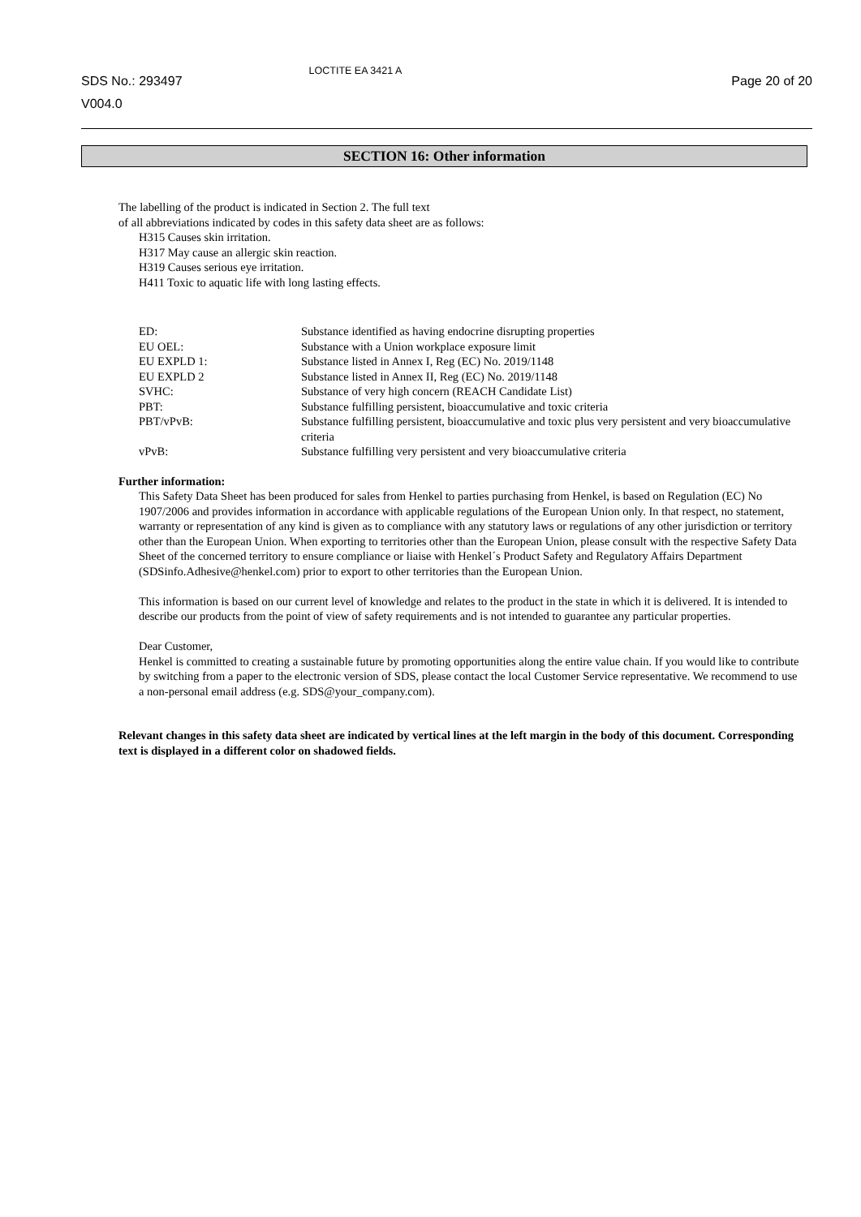SDS No.: 293497
V004.0
LOCTITE EA 3421 A
Page 20 of 20
SECTION 16: Other information
The labelling of the product is indicated in Section 2. The full text
of all abbreviations indicated by codes in this safety data sheet are as follows:
H315 Causes skin irritation.
H317 May cause an allergic skin reaction.
H319 Causes serious eye irritation.
H411 Toxic to aquatic life with long lasting effects.
| ED: | Substance identified as having endocrine disrupting properties |
| EU OEL: | Substance with a Union workplace exposure limit |
| EU EXPLD 1: | Substance listed in Annex I, Reg (EC) No. 2019/1148 |
| EU EXPLD 2 | Substance listed in Annex II, Reg (EC) No. 2019/1148 |
| SVHC: | Substance of very high concern (REACH Candidate List) |
| PBT: | Substance fulfilling persistent, bioaccumulative and toxic criteria |
| PBT/vPvB: | Substance fulfilling persistent, bioaccumulative and toxic plus very persistent and very bioaccumulative criteria |
| vPvB: | Substance fulfilling very persistent and very bioaccumulative criteria |
Further information:
This Safety Data Sheet has been produced for sales from Henkel to parties purchasing from Henkel, is based on Regulation (EC) No 1907/2006 and provides information in accordance with applicable regulations of the European Union only. In that respect, no statement, warranty or representation of any kind is given as to compliance with any statutory laws or regulations of any other jurisdiction or territory other than the European Union. When exporting to territories other than the European Union, please consult with the respective Safety Data Sheet of the concerned territory to ensure compliance or liaise with Henkel´s Product Safety and Regulatory Affairs Department (SDSinfo.Adhesive@henkel.com) prior to export to other territories than the European Union.
This information is based on our current level of knowledge and relates to the product in the state in which it is delivered. It is intended to describe our products from the point of view of safety requirements and is not intended to guarantee any particular properties.
Dear Customer,
Henkel is committed to creating a sustainable future by promoting opportunities along the entire value chain. If you would like to contribute by switching from a paper to the electronic version of SDS, please contact the local Customer Service representative. We recommend to use a non-personal email address (e.g. SDS@your_company.com).
Relevant changes in this safety data sheet are indicated by vertical lines at the left margin in the body of this document. Corresponding text is displayed in a different color on shadowed fields.